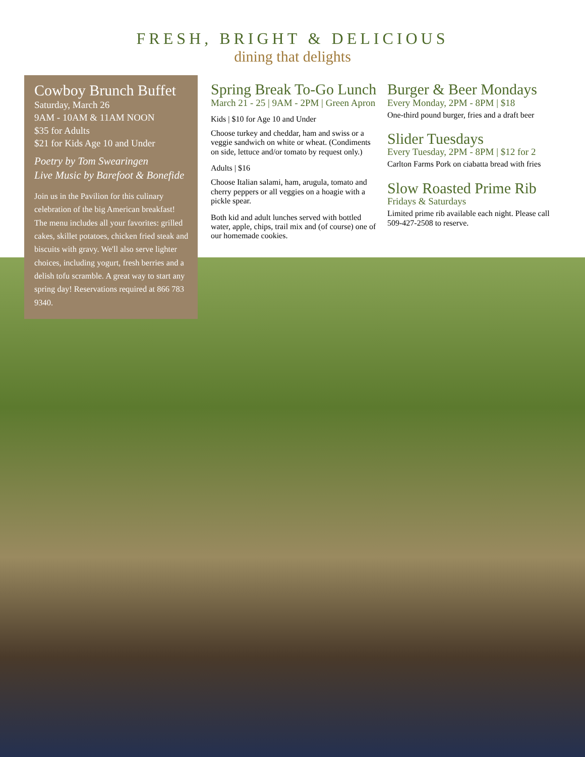FRESH, BRIGHT & DELICIOUS
dining that delights
Cowboy Brunch Buffet
Saturday, March 26
9AM - 10AM & 11AM NOON
$35 for Adults
$21 for Kids Age 10 and Under
Poetry by Tom Swearingen
Live Music by Barefoot & Bonefide
Join us in the Pavilion for this culinary celebration of the big American breakfast! The menu includes all your favorites: grilled cakes, skillet potatoes, chicken fried steak and biscuits with gravy. We'll also serve lighter choices, including yogurt, fresh berries and a delish tofu scramble. A great way to start any spring day! Reservations required at 866 783 9340.
Spring Break To-Go Lunch
March 21 - 25 | 9AM - 2PM | Green Apron
Kids | $10 for Age 10 and Under
Choose turkey and cheddar, ham and swiss or a veggie sandwich on white or wheat. (Condiments on side, lettuce and/or tomato by request only.)
Adults | $16
Choose Italian salami, ham, arugula, tomato and cherry peppers or all veggies on a hoagie with a pickle spear.
Both kid and adult lunches served with bottled water, apple, chips, trail mix and (of course) one of our homemade cookies.
Burger & Beer Mondays
Every Monday, 2PM - 8PM | $18
One-third pound burger, fries and a draft beer
Slider Tuesdays
Every Tuesday, 2PM - 8PM | $12 for 2
Carlton Farms Pork on ciabatta bread with fries
Slow Roasted Prime Rib
Fridays & Saturdays
Limited prime rib available each night. Please call 509-427-2508 to reserve.